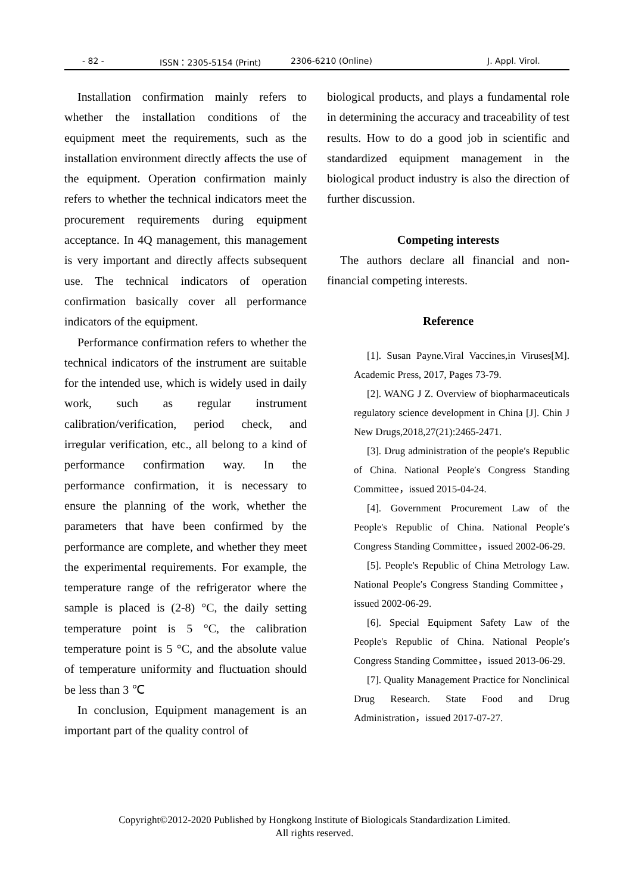- 82 - ISSN：2305-5154 (Print) 2306-6210 (Online) J. Appl. Virol.
Installation confirmation mainly refers to whether the installation conditions of the equipment meet the requirements, such as the installation environment directly affects the use of the equipment. Operation confirmation mainly refers to whether the technical indicators meet the procurement requirements during equipment acceptance. In 4Q management, this management is very important and directly affects subsequent use. The technical indicators of operation confirmation basically cover all performance indicators of the equipment.
Performance confirmation refers to whether the technical indicators of the instrument are suitable for the intended use, which is widely used in daily work, such as regular instrument calibration/verification, period check, and irregular verification, etc., all belong to a kind of performance confirmation way. In the performance confirmation, it is necessary to ensure the planning of the work, whether the parameters that have been confirmed by the performance are complete, and whether they meet the experimental requirements. For example, the temperature range of the refrigerator where the sample is placed is (2-8) °C, the daily setting temperature point is 5 °C, the calibration temperature point is 5 °C, and the absolute value of temperature uniformity and fluctuation should be less than 3 ℃
In conclusion, Equipment management is an important part of the quality control of
biological products, and plays a fundamental role in determining the accuracy and traceability of test results. How to do a good job in scientific and standardized equipment management in the biological product industry is also the direction of further discussion.
Competing interests
The authors declare all financial and non-financial competing interests.
Reference
[1]. Susan Payne.Viral Vaccines,in Viruses[M]. Academic Press, 2017, Pages 73-79.
[2]. WANG J Z. Overview of biopharmaceuticals regulatory science development in China [J]. Chin J New Drugs,2018,27(21):2465-2471.
[3]. Drug administration of the people′s Republic of China. National People′s Congress Standing Committee，issued 2015-04-24.
[4]. Government Procurement Law of the People's Republic of China. National People′s Congress Standing Committee，issued 2002-06-29.
[5]. People's Republic of China Metrology Law. National People′s Congress Standing Committee，issued 2002-06-29.
[6]. Special Equipment Safety Law of the People's Republic of China. National People′s Congress Standing Committee，issued 2013-06-29.
[7]. Quality Management Practice for Nonclinical Drug Research. State Food and Drug Administration，issued 2017-07-27.
Copyright©2012-2020 Published by Hongkong Institute of Biologicals Standardization Limited.
All rights reserved.